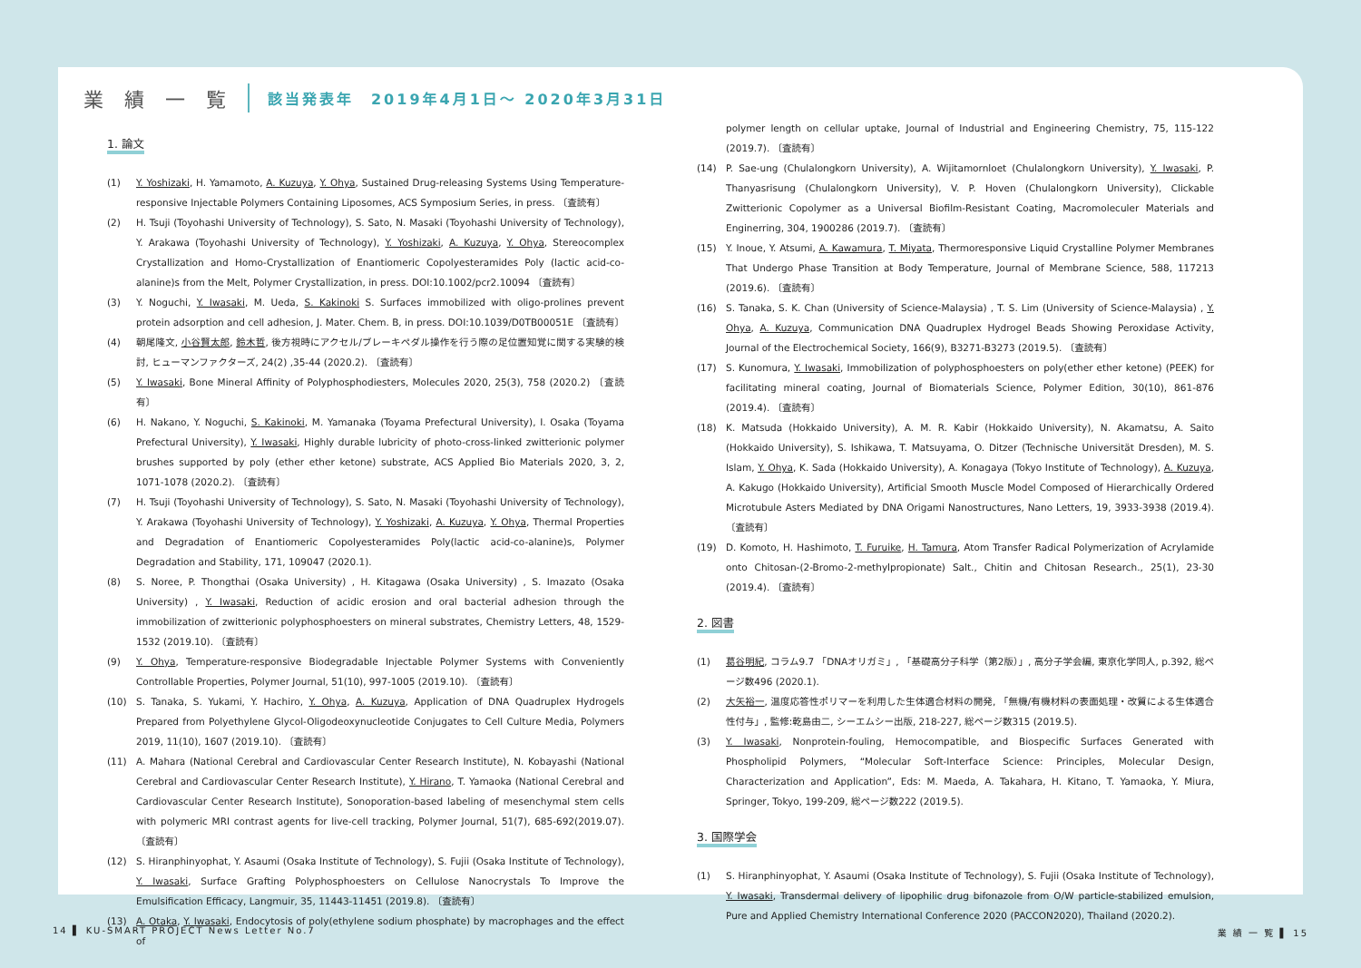業 績 一 覧
該当発表年　2019年4月1日〜 2020年3月31日
1. 論文
(1) Y. Yoshizaki, H. Yamamoto, A. Kuzuya, Y. Ohya, Sustained Drug-releasing Systems Using Temperature-responsive Injectable Polymers Containing Liposomes, ACS Symposium Series, in press. 〔査読有〕
(2) H. Tsuji (Toyohashi University of Technology), S. Sato, N. Masaki (Toyohashi University of Technology), Y. Arakawa (Toyohashi University of Technology), Y. Yoshizaki, A. Kuzuya, Y. Ohya, Stereocomplex Crystallization and Homo-Crystallization of Enantiomeric Copolyesteramides Poly (lactic acid-co-alanine)s from the Melt, Polymer Crystallization, in press. DOI:10.1002/pcr2.10094 〔査読有〕
(3) Y. Noguchi, Y. Iwasaki, M. Ueda, S. Kakinoki S. Surfaces immobilized with oligo-prolines prevent protein adsorption and cell adhesion, J. Mater. Chem. B, in press. DOI:10.1039/D0TB00051E 〔査読有〕
(4) 朝尾隆文, 小谷賢太郎, 鈴木哲, 後方視時にアクセル/ブレーキペダル操作を行う際の足位置知覚に関する実験的検討, ヒューマンファクターズ, 24(2) ,35-44 (2020.2). 〔査読有〕
(5) Y. Iwasaki, Bone Mineral Affinity of Polyphosphodiesters, Molecules 2020, 25(3), 758 (2020.2) 〔査読有〕
(6) H. Nakano, Y. Noguchi, S. Kakinoki, M. Yamanaka (Toyama Prefectural University), I. Osaka (Toyama Prefectural University), Y. Iwasaki, Highly durable lubricity of photo-cross-linked zwitterionic polymer brushes supported by poly (ether ether ketone) substrate, ACS Applied Bio Materials 2020, 3, 2, 1071-1078 (2020.2). 〔査読有〕
(7) H. Tsuji (Toyohashi University of Technology), S. Sato, N. Masaki (Toyohashi University of Technology), Y. Arakawa (Toyohashi University of Technology), Y. Yoshizaki, A. Kuzuya, Y. Ohya, Thermal Properties and Degradation of Enantiomeric Copolyesteramides Poly(lactic acid-co-alanine)s, Polymer Degradation and Stability, 171, 109047 (2020.1).
(8) S. Noree, P. Thongthai (Osaka University) , H. Kitagawa (Osaka University) , S. Imazato (Osaka University) , Y. Iwasaki, Reduction of acidic erosion and oral bacterial adhesion through the immobilization of zwitterionic polyphosphoesters on mineral substrates, Chemistry Letters, 48, 1529-1532 (2019.10). 〔査読有〕
(9) Y. Ohya, Temperature-responsive Biodegradable Injectable Polymer Systems with Conveniently Controllable Properties, Polymer Journal, 51(10), 997-1005 (2019.10). 〔査読有〕
(10) S. Tanaka, S. Yukami, Y. Hachiro, Y. Ohya, A. Kuzuya, Application of DNA Quadruplex Hydrogels Prepared from Polyethylene Glycol-Oligodeoxynucleotide Conjugates to Cell Culture Media, Polymers 2019, 11(10), 1607 (2019.10). 〔査読有〕
(11) A. Mahara (National Cerebral and Cardiovascular Center Research Institute), N. Kobayashi (National Cerebral and Cardiovascular Center Research Institute), Y. Hirano, T. Yamaoka (National Cerebral and Cardiovascular Center Research Institute), Sonoporation-based labeling of mesenchymal stem cells with polymeric MRI contrast agents for live-cell tracking, Polymer Journal, 51(7), 685-692(2019.07). 〔査読有〕
(12) S. Hiranphinyophat, Y. Asaumi (Osaka Institute of Technology), S. Fujii (Osaka Institute of Technology), Y. Iwasaki, Surface Grafting Polyphosphoesters on Cellulose Nanocrystals To Improve the Emulsification Efficacy, Langmuir, 35, 11443-11451 (2019.8). 〔査読有〕
(13) A. Otaka, Y. Iwasaki, Endocytosis of poly(ethylene sodium phosphate) by macrophages and the effect of
polymer length on cellular uptake, Journal of Industrial and Engineering Chemistry, 75, 115-122 (2019.7). 〔査読有〕
(14) P. Sae-ung (Chulalongkorn University), A. Wijitamornloet (Chulalongkorn University), Y. Iwasaki, P. Thanyasrisung (Chulalongkorn University), V. P. Hoven (Chulalongkorn University), Clickable Zwitterionic Copolymer as a Universal Biofilm-Resistant Coating, Macromoleculer Materials and Enginerring, 304, 1900286 (2019.7). 〔査読有〕
(15) Y. Inoue, Y. Atsumi, A. Kawamura, T. Miyata, Thermoresponsive Liquid Crystalline Polymer Membranes That Undergo Phase Transition at Body Temperature, Journal of Membrane Science, 588, 117213 (2019.6). 〔査読有〕
(16) S. Tanaka, S. K. Chan (University of Science-Malaysia) , T. S. Lim (University of Science-Malaysia) , Y. Ohya, A. Kuzuya, Communication DNA Quadruplex Hydrogel Beads Showing Peroxidase Activity, Journal of the Electrochemical Society, 166(9), B3271-B3273 (2019.5). 〔査読有〕
(17) S. Kunomura, Y. Iwasaki, Immobilization of polyphosphoesters on poly(ether ether ketone) (PEEK) for facilitating mineral coating, Journal of Biomaterials Science, Polymer Edition, 30(10), 861-876 (2019.4). 〔査読有〕
(18) K. Matsuda (Hokkaido University), A. M. R. Kabir (Hokkaido University), N. Akamatsu, A. Saito (Hokkaido University), S. Ishikawa, T. Matsuyama, O. Ditzer (Technische Universität Dresden), M. S. Islam, Y. Ohya, K. Sada (Hokkaido University), A. Konagaya (Tokyo Institute of Technology), A. Kuzuya, A. Kakugo (Hokkaido University), Artificial Smooth Muscle Model Composed of Hierarchically Ordered Microtubule Asters Mediated by DNA Origami Nanostructures, Nano Letters, 19, 3933-3938 (2019.4). 〔査読有〕
(19) D. Komoto, H. Hashimoto, T. Furuike, H. Tamura, Atom Transfer Radical Polymerization of Acrylamide onto Chitosan-(2-Bromo-2-methylpropionate) Salt., Chitin and Chitosan Research., 25(1), 23-30 (2019.4). 〔査読有〕
2. 図書
(1) 葛谷明紀, コラム9.7 「DNAオリガミ」, 「基礎高分子科学（第2版）」, 高分子学会編, 東京化学同人, p.392, 総ページ数496 (2020.1).
(2) 大矢裕一, 温度応答性ポリマーを利用した生体適合材料の開発, 「無機/有機材料の表面処理・改質による生体適合性付与」, 監修:乾島由二, シーエムシー出版, 218-227, 総ページ数315 (2019.5).
(3) Y. Iwasaki, Nonprotein-fouling, Hemocompatible, and Biospecific Surfaces Generated with Phospholipid Polymers, “Molecular Soft-Interface Science: Principles, Molecular Design, Characterization and Application”, Eds: M. Maeda, A. Takahara, H. Kitano, T. Yamaoka, Y. Miura, Springer, Tokyo, 199-209, 総ページ数222 (2019.5).
3. 国際学会
(1) S. Hiranphinyophat, Y. Asaumi (Osaka Institute of Technology), S. Fujii (Osaka Institute of Technology), Y. Iwasaki, Transdermal delivery of lipophilic drug bifonazole from O/W particle-stabilized emulsion, Pure and Applied Chemistry International Conference 2020 (PACCON2020), Thailand (2020.2).
14 ▌ KU-SMART PROJECT News Letter No.7
業 績 一 覧 ▌ 15